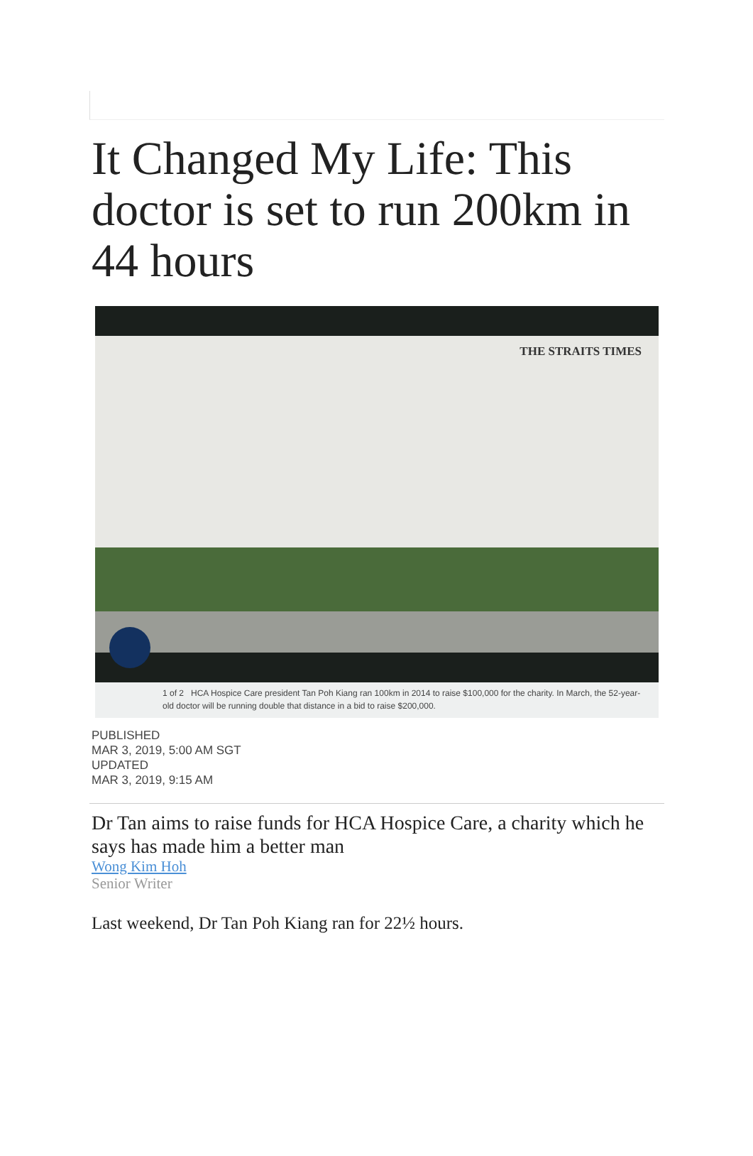It Changed My Life: This doctor is set to run 200km in 44 hours
THE STRAITS TIMES
1 of 2 HCA Hospice Care president Tan Poh Kiang ran 100km in 2014 to raise $100,000 for the charity. In March, the 52-year-old doctor will be running double that distance in a bid to raise $200,000.
PUBLISHED
MAR 3, 2019, 5:00 AM SGT
UPDATED
MAR 3, 2019, 9:15 AM
Dr Tan aims to raise funds for HCA Hospice Care, a charity which he says has made him a better man
Wong Kim Hoh
Senior Writer
Last weekend, Dr Tan Poh Kiang ran for 22½ hours.